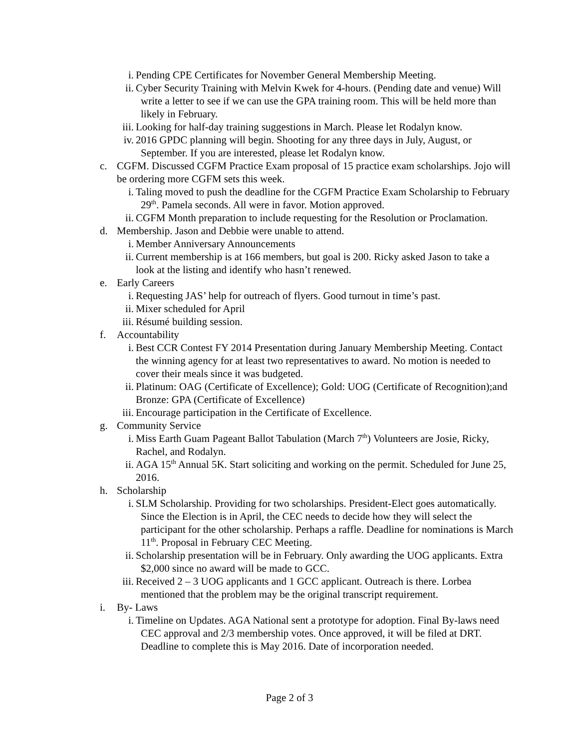i. Pending CPE Certificates for November General Membership Meeting.
ii. Cyber Security Training with Melvin Kwek for 4-hours. (Pending date and venue) Will write a letter to see if we can use the GPA training room. This will be held more than likely in February.
iii.
Looking for half-day training suggestions in March. Please let Rodalyn know.
iv. 2016 GPDC planning will begin. Shooting for any three days in July, August, or September. If you are interested, please let Rodalyn know.
c. CGFM. Discussed CGFM Practice Exam proposal of 15 practice exam scholarships. Jojo will be ordering more CGFM sets this week.
i. Taling moved to push the deadline for the CGFM Practice Exam Scholarship to February 29<sup>th</sup>. Pamela seconds. All were in favor. Motion approved.
ii. CGFM Month preparation to include requesting for the Resolution or Proclamation.
d. Membership. Jason and Debbie were unable to attend.
i. Member Anniversary Announcements
ii. Current membership is at 166 members, but goal is 200. Ricky asked Jason to take a look at the listing and identify who hasn’t renewed.
e. Early Careers
i. Requesting JAS’ help for outreach of flyers. Good turnout in time’s past.
ii. Mixer scheduled for April
iii.
Résumé building session.
f. Accountability
i. Best CCR Contest FY 2014 Presentation during January Membership Meeting. Contact the winning agency for at least two representatives to award. No motion is needed to cover their meals since it was budgeted.
ii. Platinum: OAG (Certificate of Excellence); Gold: UOG (Certificate of Recognition);and Bronze: GPA (Certificate of Excellence)
iii.
Encourage participation in the Certificate of Excellence.
g. Community Service
i. Miss Earth Guam Pageant Ballot Tabulation (March 7<sup>th</sup>) Volunteers are Josie, Ricky, Rachel, and Rodalyn.
ii. AGA 15<sup>th</sup> Annual 5K. Start soliciting and working on the permit. Scheduled for June 25, 2016.
h. Scholarship
i. SLM Scholarship. Providing for two scholarships. President-Elect goes automatically. Since the Election is in April, the CEC needs to decide how they will select the participant for the other scholarship. Perhaps a raffle. Deadline for nominations is March 11<sup>th</sup>. Proposal in February CEC Meeting.
ii. Scholarship presentation will be in February. Only awarding the UOG applicants. Extra $2,000 since no award will be made to GCC.
iii.
Received 2 – 3 UOG applicants and 1 GCC applicant. Outreach is there. Lorbea mentioned that the problem may be the original transcript requirement.
i. By- Laws
i. Timeline on Updates. AGA National sent a prototype for adoption. Final By-laws need CEC approval and 2/3 membership votes. Once approved, it will be filed at DRT. Deadline to complete this is May 2016. Date of incorporation needed.
Page 2 of 3